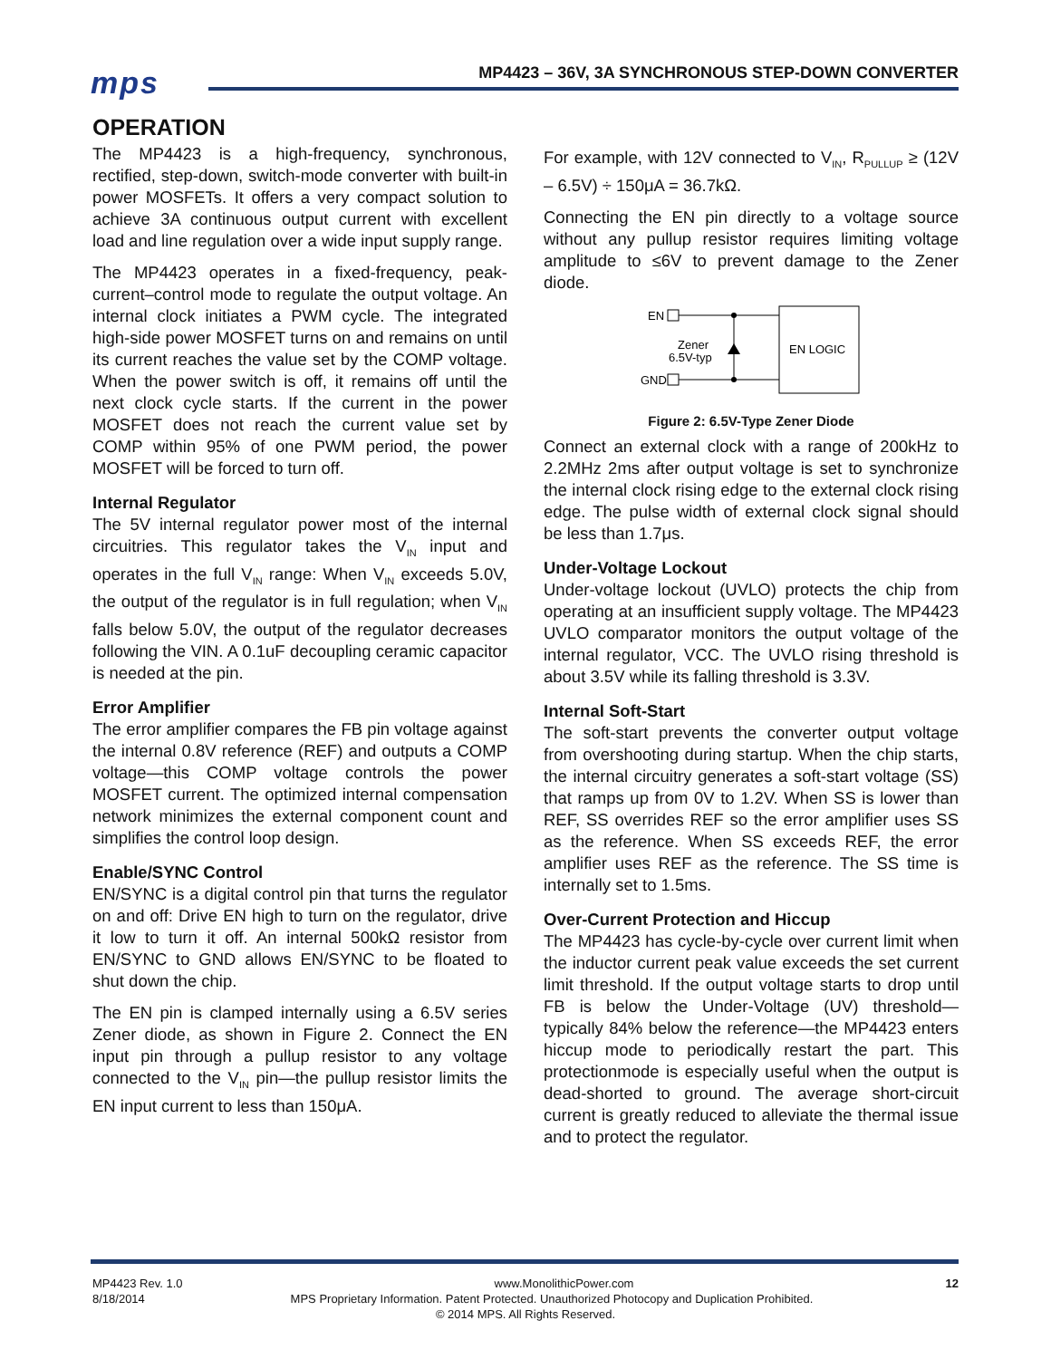mps
MP4423 – 36V, 3A SYNCHRONOUS STEP-DOWN CONVERTER
OPERATION
The MP4423 is a high-frequency, synchronous, rectified, step-down, switch-mode converter with built-in power MOSFETs. It offers a very compact solution to achieve 3A continuous output current with excellent load and line regulation over a wide input supply range.
The MP4423 operates in a fixed-frequency, peak-current–control mode to regulate the output voltage. An internal clock initiates a PWM cycle. The integrated high-side power MOSFET turns on and remains on until its current reaches the value set by the COMP voltage. When the power switch is off, it remains off until the next clock cycle starts. If the current in the power MOSFET does not reach the current value set by COMP within 95% of one PWM period, the power MOSFET will be forced to turn off.
Internal Regulator
The 5V internal regulator power most of the internal circuitries. This regulator takes the V<sub>IN</sub> input and operates in the full V<sub>IN</sub> range: When V<sub>IN</sub> exceeds 5.0V, the output of the regulator is in full regulation; when V<sub>IN</sub> falls below 5.0V, the output of the regulator decreases following the VIN. A 0.1uF decoupling ceramic capacitor is needed at the pin.
Error Amplifier
The error amplifier compares the FB pin voltage against the internal 0.8V reference (REF) and outputs a COMP voltage—this COMP voltage controls the power MOSFET current. The optimized internal compensation network minimizes the external component count and simplifies the control loop design.
Enable/SYNC Control
EN/SYNC is a digital control pin that turns the regulator on and off: Drive EN high to turn on the regulator, drive it low to turn it off. An internal 500kΩ resistor from EN/SYNC to GND allows EN/SYNC to be floated to shut down the chip.
The EN pin is clamped internally using a 6.5V series Zener diode, as shown in Figure 2. Connect the EN input pin through a pullup resistor to any voltage connected to the V<sub>IN</sub> pin—the pullup resistor limits the EN input current to less than 150μA.
For example, with 12V connected to V<sub>IN</sub>, R<sub>PULLUP</sub> ≥ (12V – 6.5V) ÷ 150μA = 36.7kΩ.
Connecting the EN pin directly to a voltage source without any pullup resistor requires limiting voltage amplitude to ≤6V to prevent damage to the Zener diode.
EN
GND
Zener
6.5V-typ
EN LOGIC
Figure 2: 6.5V-Type Zener Diode
Connect an external clock with a range of 200kHz to 2.2MHz 2ms after output voltage is set to synchronize the internal clock rising edge to the external clock rising edge. The pulse width of external clock signal should be less than 1.7μs.
Under-Voltage Lockout
Under-voltage lockout (UVLO) protects the chip from operating at an insufficient supply voltage. The MP4423 UVLO comparator monitors the output voltage of the internal regulator, VCC. The UVLO rising threshold is about 3.5V while its falling threshold is 3.3V.
Internal Soft-Start
The soft-start prevents the converter output voltage from overshooting during startup. When the chip starts, the internal circuitry generates a soft-start voltage (SS) that ramps up from 0V to 1.2V. When SS is lower than REF, SS overrides REF so the error amplifier uses SS as the reference. When SS exceeds REF, the error amplifier uses REF as the reference. The SS time is internally set to 1.5ms.
Over-Current Protection and Hiccup
The MP4423 has cycle-by-cycle over current limit when the inductor current peak value exceeds the set current limit threshold. If the output voltage starts to drop until FB is below the Under-Voltage (UV) threshold—typically 84% below the reference—the MP4423 enters hiccup mode to periodically restart the part. This protectionmode is especially useful when the output is dead-shorted to ground. The average short-circuit current is greatly reduced to alleviate the thermal issue and to protect the regulator.
MP4423 Rev. 1.0 www.MonolithicPower.com 12
8/18/2014 MPS Proprietary Information. Patent Protected. Unauthorized Photocopy and Duplication Prohibited.
© 2014 MPS. All Rights Reserved.